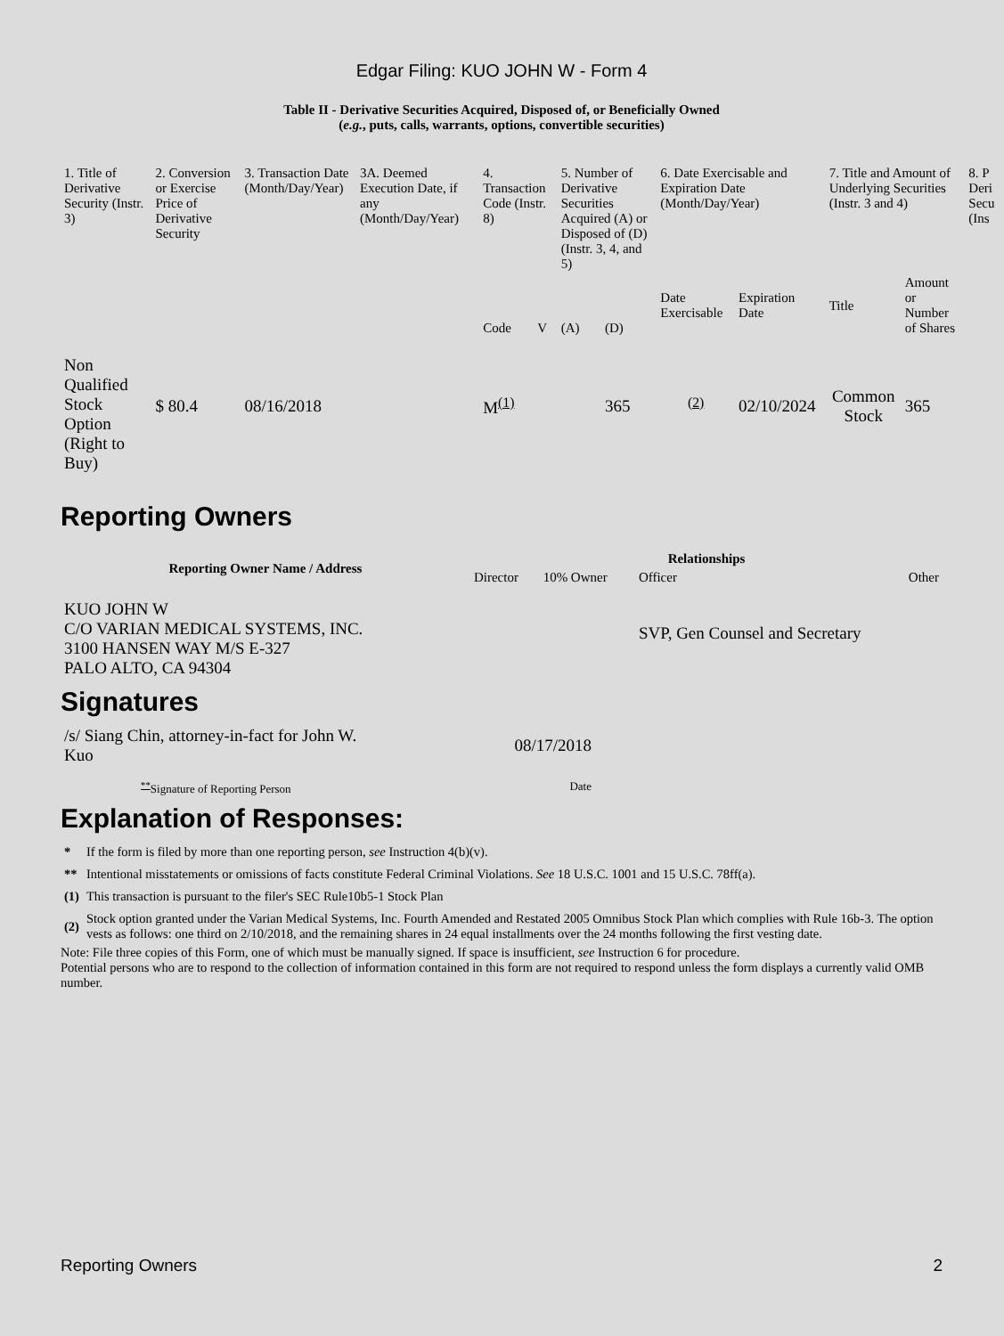Edgar Filing: KUO JOHN W - Form 4
Table II - Derivative Securities Acquired, Disposed of, or Beneficially Owned
(e.g., puts, calls, warrants, options, convertible securities)
| 1. Title of Derivative Security (Instr. 3) | 2. Conversion or Exercise Price of Derivative Security | 3. Transaction Date (Month/Day/Year) | 3A. Deemed Execution Date, if any (Month/Day/Year) | 4. Transaction Code (Instr. 8) | | 5. Number of Derivative Securities Acquired (A) or Disposed of (D) (Instr. 3, 4, and 5) | | 6. Date Exercisable and Expiration Date (Month/Day/Year) | | 7. Title and Amount of Underlying Securities (Instr. 3 and 4) | | 8. P Deri Secu (Ins |
| --- | --- | --- | --- | --- | --- | --- | --- | --- | --- | --- | --- | --- |
| | | | | Code | V | (A) | (D) | Date Exercisable | Expiration Date | Title | Amount or Number of Shares | |
| Non Qualified Stock Option (Right to Buy) | $ 80.4 | 08/16/2018 | | M<sup>(1)</sup> | | | 365 | <sup>(2)</sup> | 02/10/2024 | Common Stock | 365 | |
Reporting Owners
| Reporting Owner Name / Address | Relationships | | | |
| --- | --- | --- | --- | --- |
| | Director | 10% Owner | Officer | Other |
| KUO JOHN W C/O VARIAN MEDICAL SYSTEMS, INC. 3100 HANSEN WAY M/S E-327 PALO ALTO, CA 94304 | | | SVP, Gen Counsel and Secretary | |
Signatures
| /s/ Siang Chin, attorney-in-fact for John W. Kuo | 08/17/2018 |
| <sup>**</sup> Signature of Reporting Person | Date |
Explanation of Responses:
| * | If the form is filed by more than one reporting person, see Instruction 4(b)(v). |
| ** | Intentional misstatements or omissions of facts constitute Federal Criminal Violations. See 18 U.S.C. 1001 and 15 U.S.C. 78ff(a). |
| (1) | This transaction is pursuant to the filer's SEC Rule10b5-1 Stock Plan |
| (2) | Stock option granted under the Varian Medical Systems, Inc. Fourth Amended and Restated 2005 Omnibus Stock Plan which complies with Rule 16b-3. The option vests as follows: one third on 2/10/2018, and the remaining shares in 24 equal installments over the 24 months following the first vesting date. |
Note: File three copies of this Form, one of which must be manually signed. If space is insufficient, see Instruction 6 for procedure.
Potential persons who are to respond to the collection of information contained in this form are not required to respond unless the form displays a currently valid OMB number.
Reporting Owners 2